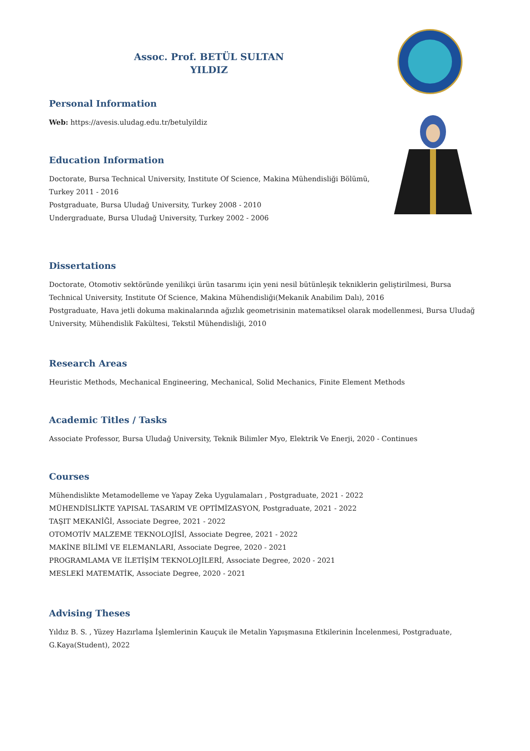Assoc. Prof. BETÜL SULTAN
YILDIZ
Personal Information
Web: https://avesis.uludag.edu.tr/betulyildiz
Education Information
Doctorate, Bursa Technical University, Institute Of Science, Makina Mühendisliği Bölümü,
Turkey 2011 - 2016
Postgraduate, Bursa Uludağ University, Turkey 2008 - 2010
Undergraduate, Bursa Uludağ University, Turkey 2002 - 2006
Dissertations
Doctorate, Otomotiv sektöründe yenilikçi ürün tasarımı için yeni nesil bütünleşik tekniklerin geliştirilmesi, Bursa Technical University, Institute Of Science, Makina Mühendisliği(Mekanik Anabilim Dalı), 2016
Postgraduate, Hava jetli dokuma makinalarında ağızlık geometrisinin matematiksel olarak modellenmesi, Bursa Uludağ University, Mühendislik Fakültesi, Tekstil Mühendisliği, 2010
Research Areas
Heuristic Methods, Mechanical Engineering, Mechanical, Solid Mechanics, Finite Element Methods
Academic Titles / Tasks
Associate Professor, Bursa Uludağ University, Teknik Bilimler Myo, Elektrik Ve Enerji, 2020 - Continues
Courses
Mühendislikte Metamodelleme ve Yapay Zeka Uygulamaları , Postgraduate, 2021 - 2022
MÜHENDİSLİKTE YAPISAL TASARIM VE OPTİMİZASYON, Postgraduate, 2021 - 2022
TAŞIT MEKANİĞİ, Associate Degree, 2021 - 2022
OTOMOTİV MALZEME TEKNOLOJİSİ, Associate Degree, 2021 - 2022
MAKİNE BİLİMİ VE ELEMANLARI, Associate Degree, 2020 - 2021
PROGRAMLAMA VE İLETİŞİM TEKNOLOJİLERİ, Associate Degree, 2020 - 2021
MESLEKİ MATEMATİK, Associate Degree, 2020 - 2021
Advising Theses
Yıldız B. S. , Yüzey Hazırlama İşlemlerinin Kauçuk ile Metalin Yapışmasına Etkilerinin İncelenmesi, Postgraduate,
G.Kaya(Student), 2022